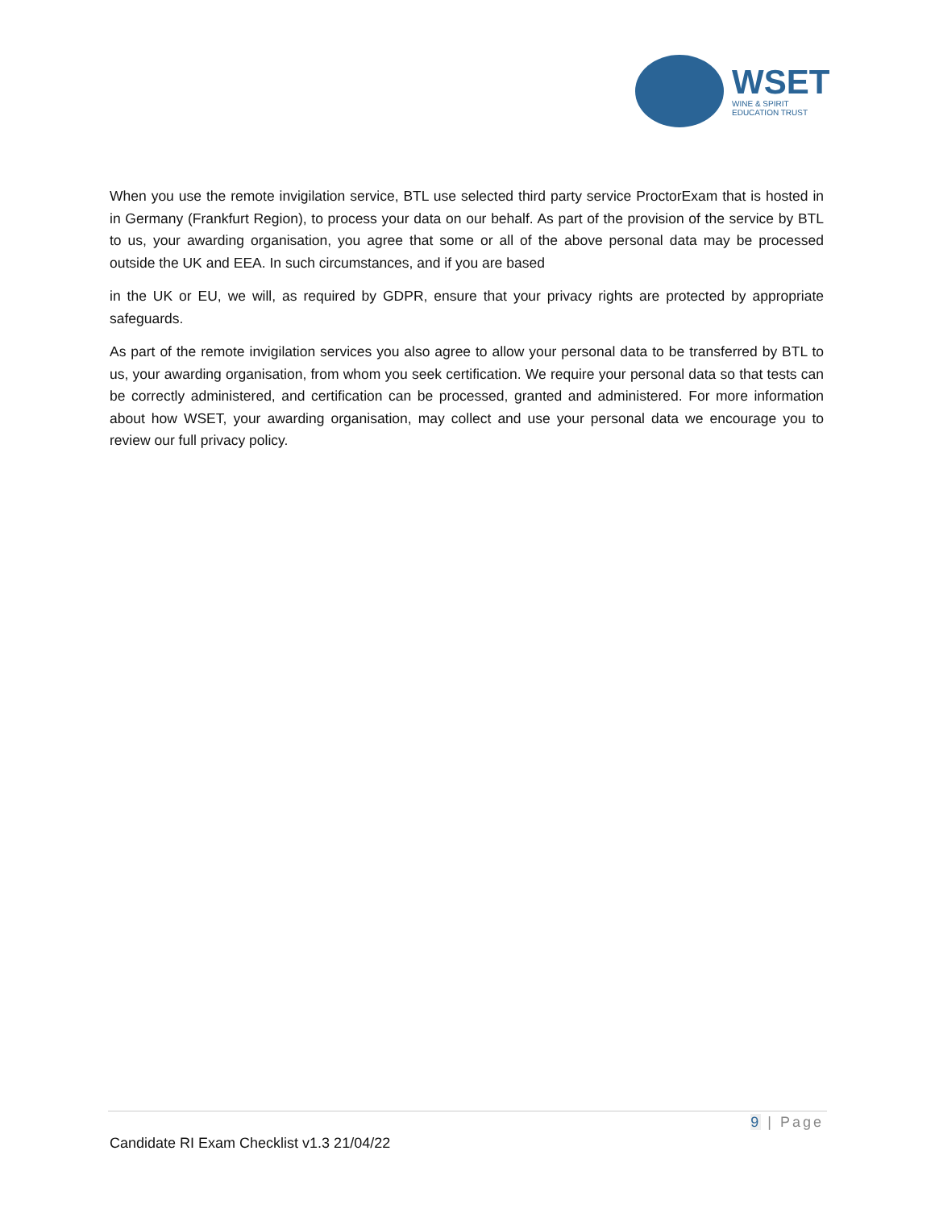WSET
WINE & SPIRIT
EDUCATION TRUST
When you use the remote invigilation service, BTL use selected third party service ProctorExam that is hosted in in Germany (Frankfurt Region), to process your data on our behalf. As part of the provision of the service by BTL to us, your awarding organisation, you agree that some or all of the above personal data may be processed outside the UK and EEA. In such circumstances, and if you are based
in the UK or EU, we will, as required by GDPR, ensure that your privacy rights are protected by appropriate safeguards.
As part of the remote invigilation services you also agree to allow your personal data to be transferred by BTL to us, your awarding organisation, from whom you seek certification. We require your personal data so that tests can be correctly administered, and certification can be processed, granted and administered. For more information about how WSET, your awarding organisation, may collect and use your personal data we encourage you to review our full privacy policy.
9 | Page
Candidate RI Exam Checklist v1.3 21/04/22